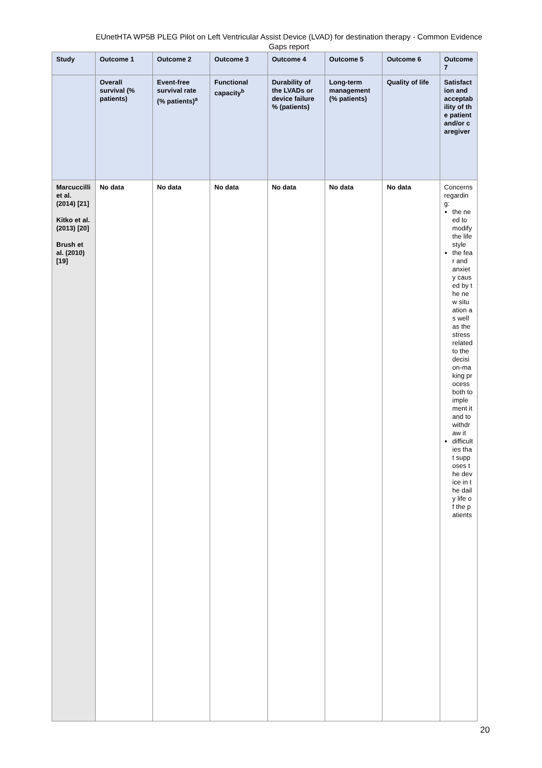EUnetHTA WP5B PLEG Pilot on Left Ventricular Assist Device (LVAD) for destination therapy - Common Evidence Gaps report
| Study | Outcome 1 | Outcome 2 | Outcome 3 | Outcome 4 | Outcome 5 | Outcome 6 | Outcome 7 |
| --- | --- | --- | --- | --- | --- | --- | --- |
| | Overall survival (% patients) | Event-free survival rate (% patients)<sup>a</sup> | Functional capacity<sup>b</sup> | Durability of the LVADs or device failure % (patients) | Long-term management (% patients) | Quality of life | Satisfaction and acceptability of the patient and/or caregiver |
| Marcuccilli et al. (2014) [21] Kitko et al. (2013) [20] Brush et al. (2010) [19] | No data | No data | No data | No data | No data | No data | Concerns regarding: the need to modify the lifestyle the fear and anxiety caused by the new situation as well as the stress related to the decision-making process both to implement it and to withdraw it difficulties that supposes the device in the daily life of the patients |
20